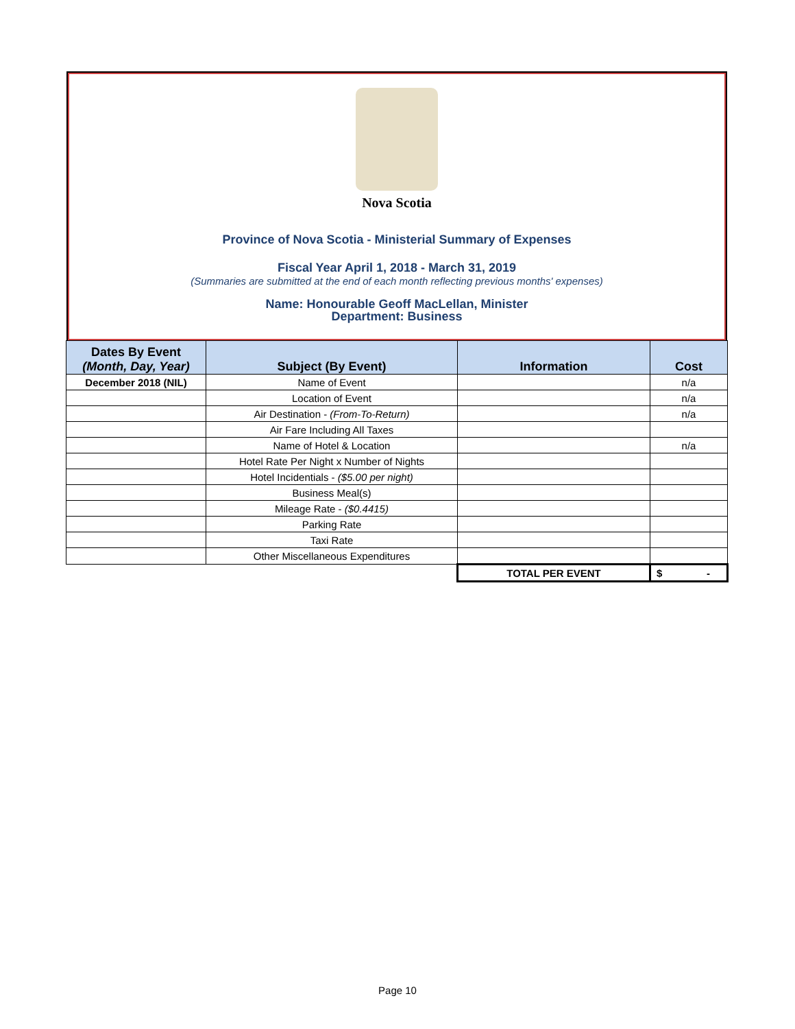Nova Scotia
Province of Nova Scotia - Ministerial Summary of Expenses
Fiscal Year April 1, 2018 - March 31, 2019
(Summaries are submitted at the end of each month reflecting previous months' expenses)
Name: Honourable Geoff MacLellan, Minister
Department: Business
| Dates By Event (Month, Day, Year) | Subject (By Event) | Information | Cost |
| --- | --- | --- | --- |
| December 2018 (NIL) | Name of Event | | n/a |
| | Location of Event | | n/a |
| | Air Destination - (From-To-Return) | | n/a |
| | Air Fare Including All Taxes | | |
| | Name of Hotel & Location | | n/a |
| | Hotel Rate Per Night x Number of Nights | | |
| | Hotel Incidentials - ($5.00 per night) | | |
| | Business Meal(s) | | |
| | Mileage Rate - ($0.4415) | | |
| | Parking Rate | | |
| | Taxi Rate | | |
| | Other Miscellaneous Expenditures | | |
| | | TOTAL PER EVENT | $ - |
Page 10